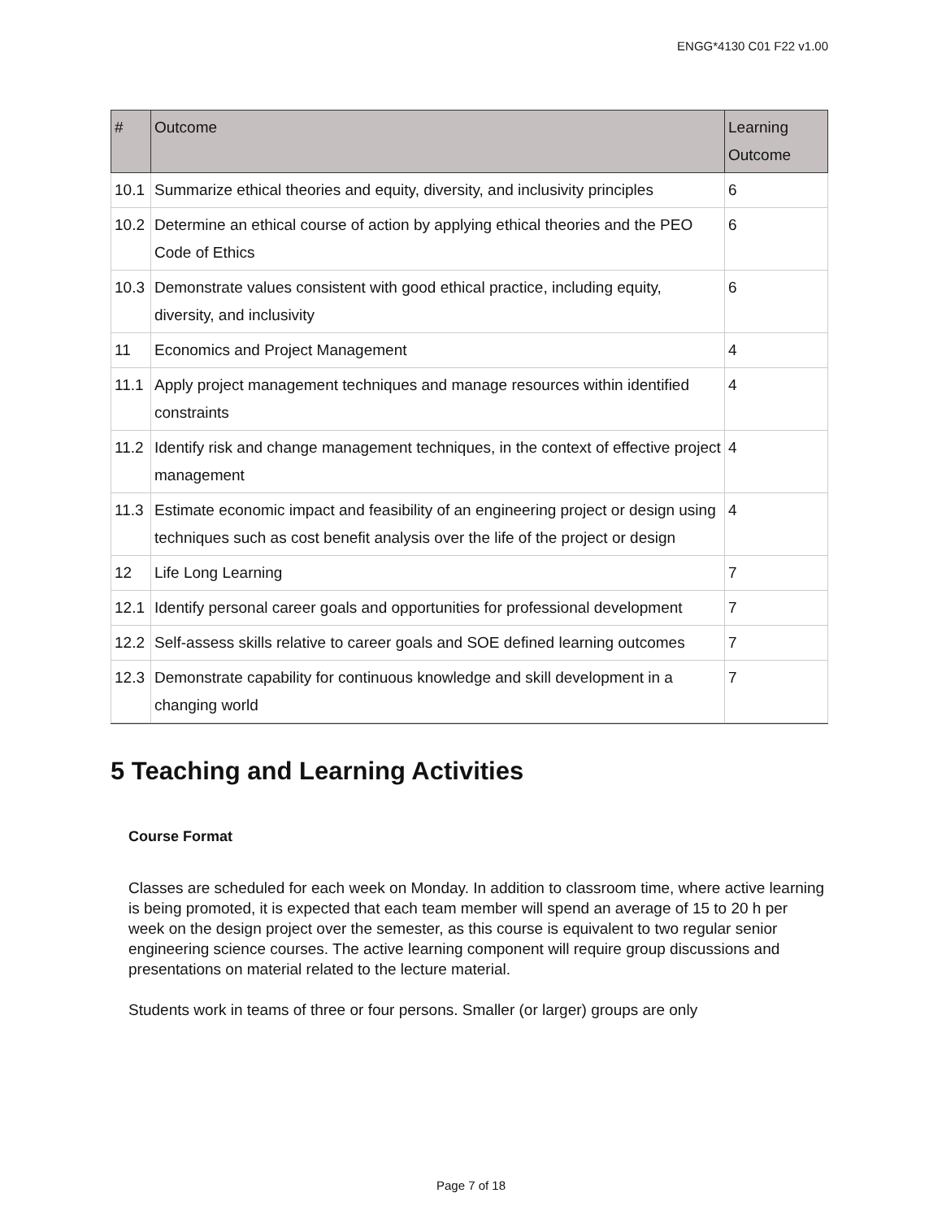ENGG*4130 C01 F22 v1.00
| # | Outcome | Learning Outcome |
| --- | --- | --- |
| 10.1 | Summarize ethical theories and equity, diversity, and inclusivity principles | 6 |
| 10.2 | Determine an ethical course of action by applying ethical theories and the PEO Code of Ethics | 6 |
| 10.3 | Demonstrate values consistent with good ethical practice, including equity, diversity, and inclusivity | 6 |
| 11 | Economics and Project Management | 4 |
| 11.1 | Apply project management techniques and manage resources within identified constraints | 4 |
| 11.2 | Identify risk and change management techniques, in the context of effective project management | 4 |
| 11.3 | Estimate economic impact and feasibility of an engineering project or design using techniques such as cost benefit analysis over the life of the project or design | 4 |
| 12 | Life Long Learning | 7 |
| 12.1 | Identify personal career goals and opportunities for professional development | 7 |
| 12.2 | Self-assess skills relative to career goals and SOE defined learning outcomes | 7 |
| 12.3 | Demonstrate capability for continuous knowledge and skill development in a changing world | 7 |
5 Teaching and Learning Activities
Course Format
Classes are scheduled for each week on Monday. In addition to classroom time, where active learning is being promoted, it is expected that each team member will spend an average of 15 to 20 h per week on the design project over the semester, as this course is equivalent to two regular senior engineering science courses. The active learning component will require group discussions and presentations on material related to the lecture material.
Students work in teams of three or four persons. Smaller (or larger) groups are only
Page 7 of 18